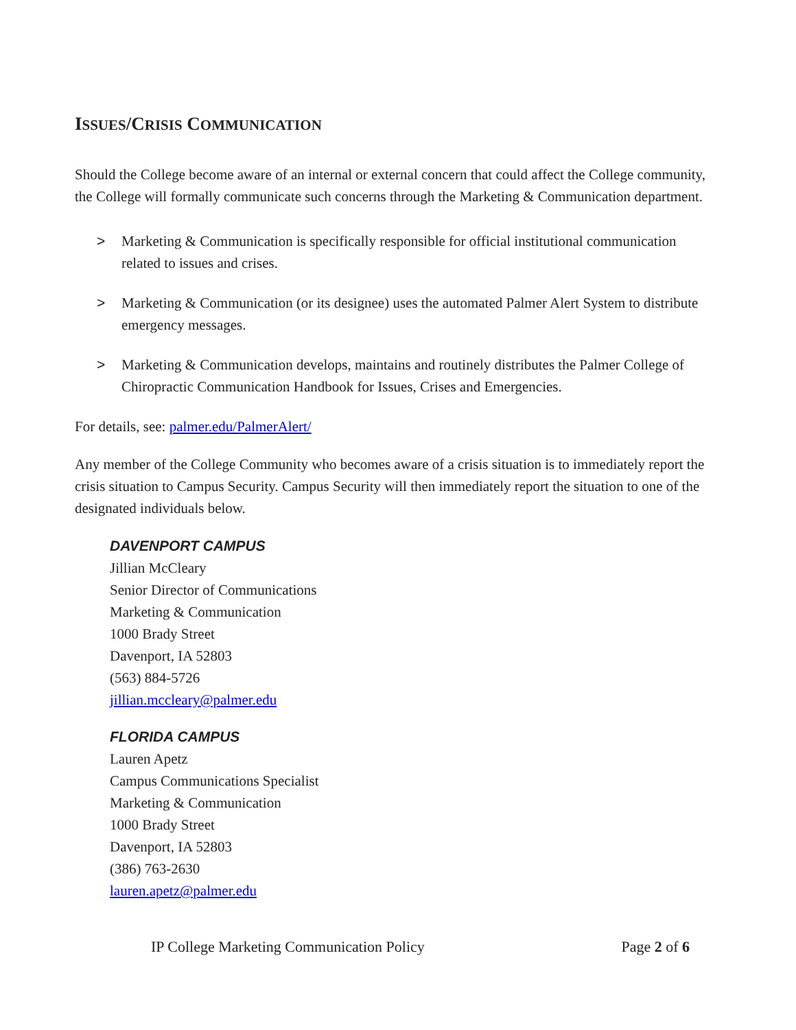ISSUES/CRISIS COMMUNICATION
Should the College become aware of an internal or external concern that could affect the College community, the College will formally communicate such concerns through the Marketing & Communication department.
> Marketing & Communication is specifically responsible for official institutional communication related to issues and crises.
> Marketing & Communication (or its designee) uses the automated Palmer Alert System to distribute emergency messages.
> Marketing & Communication develops, maintains and routinely distributes the Palmer College of Chiropractic Communication Handbook for Issues, Crises and Emergencies.
For details, see: palmer.edu/PalmerAlert/
Any member of the College Community who becomes aware of a crisis situation is to immediately report the crisis situation to Campus Security. Campus Security will then immediately report the situation to one of the designated individuals below.
DAVENPORT CAMPUS
Jillian McCleary
Senior Director of Communications
Marketing & Communication
1000 Brady Street
Davenport, IA 52803
(563) 884-5726
jillian.mccleary@palmer.edu
FLORIDA CAMPUS
Lauren Apetz
Campus Communications Specialist
Marketing & Communication
1000 Brady Street
Davenport, IA 52803
(386) 763-2630
lauren.apetz@palmer.edu
IP College Marketing Communication Policy Page 2 of 6